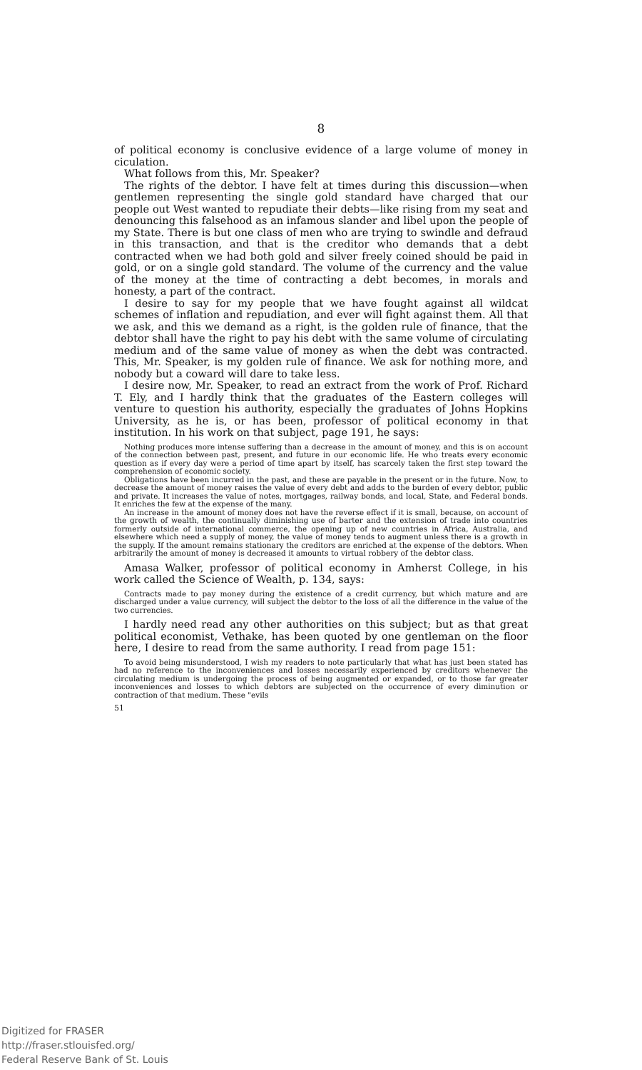8
of political economy is conclusive evidence of a large volume of money in ciculation.
What follows from this, Mr. Speaker?
The rights of the debtor. I have felt at times during this discussion—when gentlemen representing the single gold standard have charged that our people out West wanted to repudiate their debts—like rising from my seat and denouncing this falsehood as an infamous slander and libel upon the people of my State. There is but one class of men who are trying to swindle and defraud in this transaction, and that is the creditor who demands that a debt contracted when we had both gold and silver freely coined should be paid in gold, or on a single gold standard. The volume of the currency and the value of the money at the time of contracting a debt becomes, in morals and honesty, a part of the contract.
I desire to say for my people that we have fought against all wildcat schemes of inflation and repudiation, and ever will fight against them. All that we ask, and this we demand as a right, is the golden rule of finance, that the debtor shall have the right to pay his debt with the same volume of circulating medium and of the same value of money as when the debt was contracted. This, Mr. Speaker, is my golden rule of finance. We ask for nothing more, and nobody but a coward will dare to take less.
I desire now, Mr. Speaker, to read an extract from the work of Prof. Richard T. Ely, and I hardly think that the graduates of the Eastern colleges will venture to question his authority, especially the graduates of Johns Hopkins University, as he is, or has been, professor of political economy in that institution. In his work on that subject, page 191, he says:
Nothing produces more intense suffering than a decrease in the amount of money, and this is on account of the connection between past, present, and future in our economic life. He who treats every economic question as if every day were a period of time apart by itself, has scarcely taken the first step toward the comprehension of economic society.
Obligations have been incurred in the past, and these are payable in the present or in the future. Now, to decrease the amount of money raises the value of every debt and adds to the burden of every debtor, public and private. It increases the value of notes, mortgages, railway bonds, and local, State, and Federal bonds. It enriches the few at the expense of the many.
An increase in the amount of money does not have the reverse effect if it is small, because, on account of the growth of wealth, the continually diminishing use of barter and the extension of trade into countries formerly outside of international commerce, the opening up of new countries in Africa, Australia, and elsewhere which need a supply of money, the value of money tends to augment unless there is a growth in the supply. If the amount remains stationary the creditors are enriched at the expense of the debtors. When arbitrarily the amount of money is decreased it amounts to virtual robbery of the debtor class.
Amasa Walker, professor of political economy in Amherst College, in his work called the Science of Wealth, p. 134, says:
Contracts made to pay money during the existence of a credit currency, but which mature and are discharged under a value currency, will subject the debtor to the loss of all the difference in the value of the two currencies.
I hardly need read any other authorities on this subject; but as that great political economist, Vethake, has been quoted by one gentleman on the floor here, I desire to read from the same authority. I read from page 151:
To avoid being misunderstood, I wish my readers to note particularly that what has just been stated has had no reference to the inconveniences and losses necessarily experienced by creditors whenever the circulating medium is undergoing the process of being augmented or expanded, or to those far greater inconveniences and losses to which debtors are subjected on the occurrence of every diminution or contraction of that medium. These "evils
51
Digitized for FRASER
http://fraser.stlouisfed.org/
Federal Reserve Bank of St. Louis